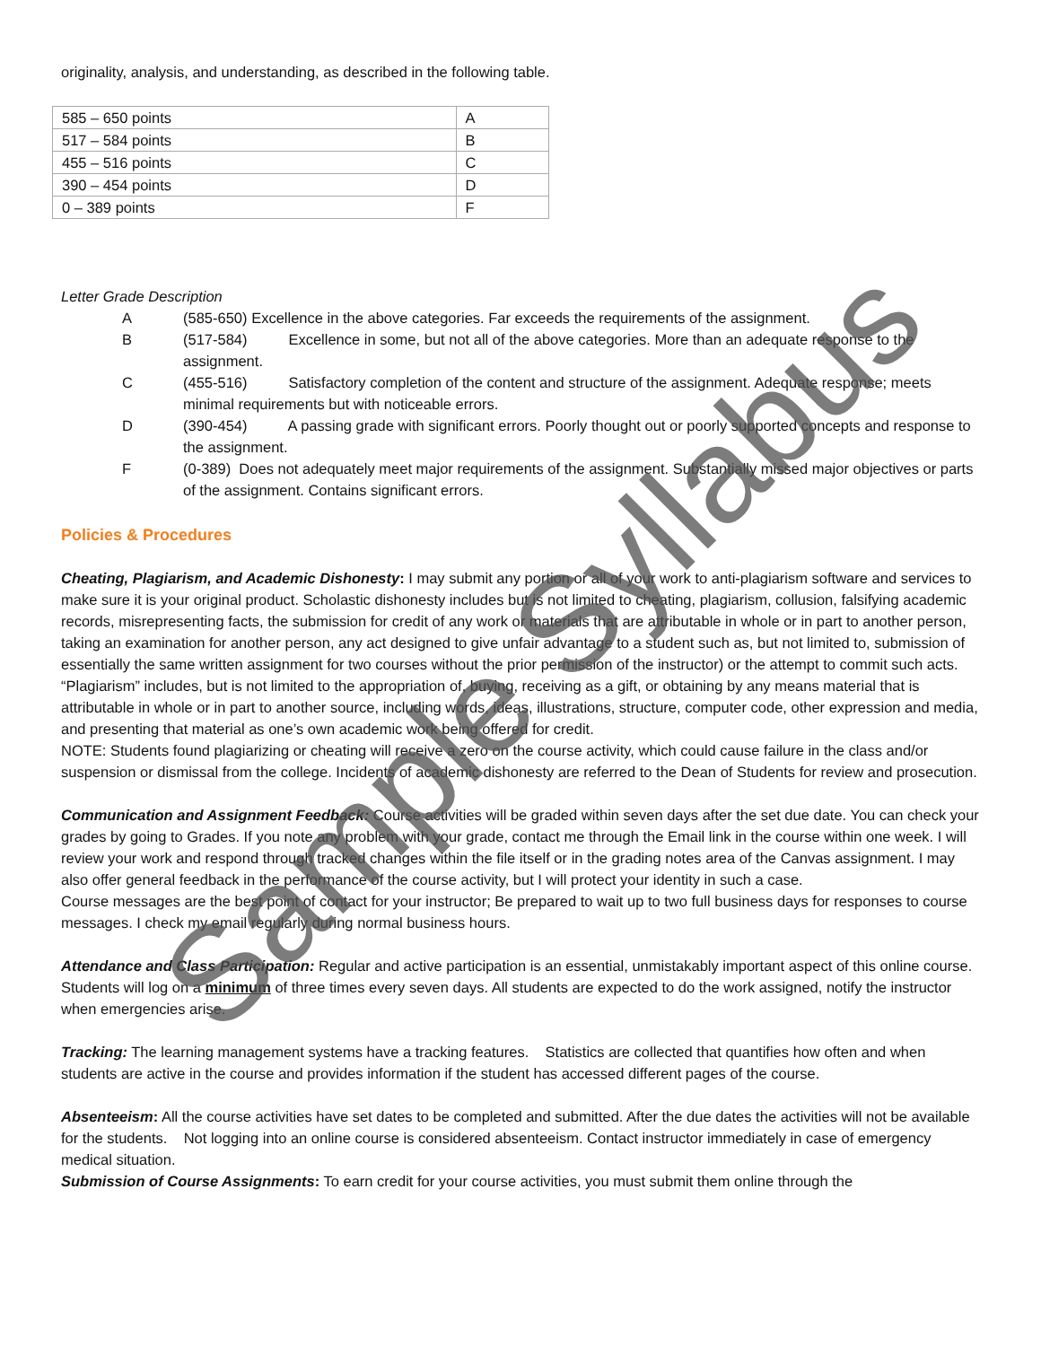originality, analysis, and understanding, as described in the following table.
| 585 – 650 points | A |
| 517 – 584 points | B |
| 455 – 516 points | C |
| 390 – 454 points | D |
| 0 – 389 points | F |
Letter Grade Description
A (585-650) Excellence in the above categories. Far exceeds the requirements of the assignment.
B (517-584) Excellence in some, but not all of the above categories. More than an adequate response to the assignment.
C (455-516) Satisfactory completion of the content and structure of the assignment. Adequate response; meets minimal requirements but with noticeable errors.
D (390-454) A passing grade with significant errors. Poorly thought out or poorly supported concepts and response to the assignment.
F (0-389) Does not adequately meet major requirements of the assignment. Substantially missed major objectives or parts of the assignment. Contains significant errors.
Policies & Procedures
Cheating, Plagiarism, and Academic Dishonesty: I may submit any portion or all of your work to anti-plagiarism software and services to make sure it is your original product. Scholastic dishonesty includes but is not limited to cheating, plagiarism, collusion, falsifying academic records, misrepresenting facts, the submission for credit of any work or materials that are attributable in whole or in part to another person, taking an examination for another person, any act designed to give unfair advantage to a student such as, but not limited to, submission of essentially the same written assignment for two courses without the prior permission of the instructor) or the attempt to commit such acts.
“Plagiarism” includes, but is not limited to the appropriation of, buying, receiving as a gift, or obtaining by any means material that is attributable in whole or in part to another source, including words, ideas, illustrations, structure, computer code, other expression and media, and presenting that material as one’s own academic work being offered for credit.
NOTE: Students found plagiarizing or cheating will receive a zero on the course activity, which could cause failure in the class and/or suspension or dismissal from the college. Incidents of academic dishonesty are referred to the Dean of Students for review and prosecution.
Communication and Assignment Feedback: Course activities will be graded within seven days after the set due date. You can check your grades by going to Grades. If you note any problem with your grade, contact me through the Email link in the course within one week. I will review your work and respond through tracked changes within the file itself or in the grading notes area of the Canvas assignment. I may also offer general feedback in the performance of the course activity, but I will protect your identity in such a case.
Course messages are the best point of contact for your instructor; Be prepared to wait up to two full business days for responses to course messages. I check my email regularly during normal business hours.
Attendance and Class Participation: Regular and active participation is an essential, unmistakably important aspect of this online course. Students will log on a minimum of three times every seven days. All students are expected to do the work assigned, notify the instructor when emergencies arise.
Tracking: The learning management systems have a tracking features. Statistics are collected that quantifies how often and when students are active in the course and provides information if the student has accessed different pages of the course.
Absenteeism: All the course activities have set dates to be completed and submitted. After the due dates the activities will not be available for the students. Not logging into an online course is considered absenteeism. Contact instructor immediately in case of emergency medical situation.
Submission of Course Assignments: To earn credit for your course activities, you must submit them online through the
Sample Syllabus